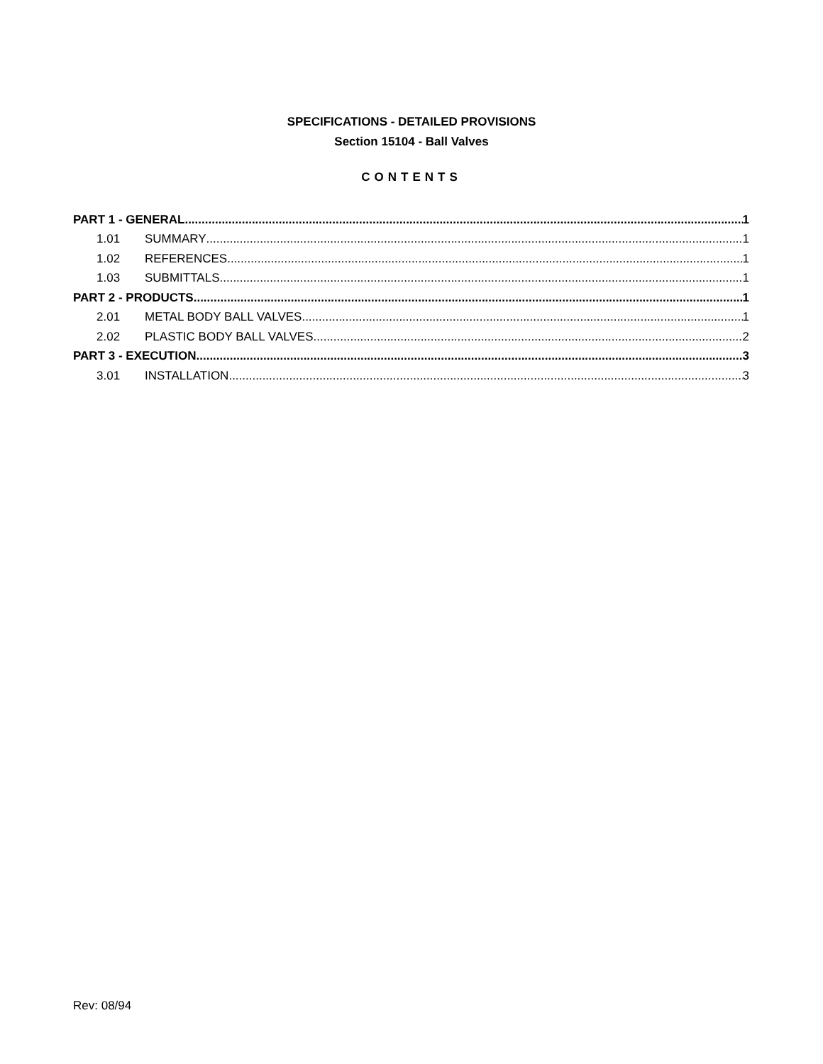SPECIFICATIONS - DETAILED PROVISIONS
Section 15104 - Ball Valves
CONTENTS
PART 1 - GENERAL 1
1.01 SUMMARY 1
1.02 REFERENCES 1
1.03 SUBMITTALS 1
PART 2 - PRODUCTS 1
2.01 METAL BODY BALL VALVES 1
2.02 PLASTIC BODY BALL VALVES 2
PART 3 - EXECUTION 3
3.01 INSTALLATION 3
Rev: 08/94